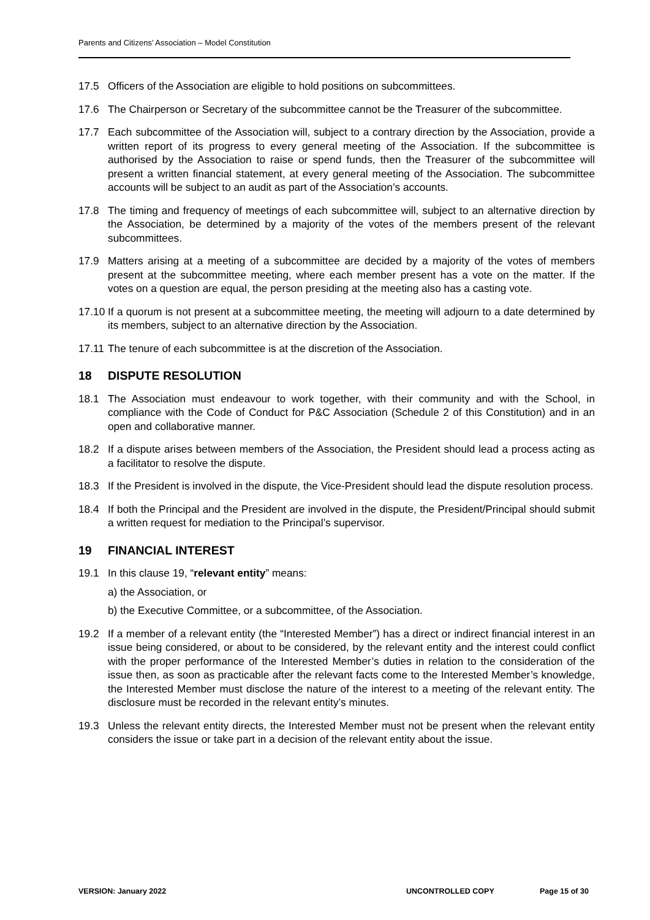Parents and Citizens’ Association – Model Constitution
17.5 Officers of the Association are eligible to hold positions on subcommittees.
17.6 The Chairperson or Secretary of the subcommittee cannot be the Treasurer of the subcommittee.
17.7 Each subcommittee of the Association will, subject to a contrary direction by the Association, provide a written report of its progress to every general meeting of the Association. If the subcommittee is authorised by the Association to raise or spend funds, then the Treasurer of the subcommittee will present a written financial statement, at every general meeting of the Association. The subcommittee accounts will be subject to an audit as part of the Association’s accounts.
17.8 The timing and frequency of meetings of each subcommittee will, subject to an alternative direction by the Association, be determined by a majority of the votes of the members present of the relevant subcommittees.
17.9 Matters arising at a meeting of a subcommittee are decided by a majority of the votes of members present at the subcommittee meeting, where each member present has a vote on the matter. If the votes on a question are equal, the person presiding at the meeting also has a casting vote.
17.10 If a quorum is not present at a subcommittee meeting, the meeting will adjourn to a date determined by its members, subject to an alternative direction by the Association.
17.11 The tenure of each subcommittee is at the discretion of the Association.
18 DISPUTE RESOLUTION
18.1 The Association must endeavour to work together, with their community and with the School, in compliance with the Code of Conduct for P&C Association (Schedule 2 of this Constitution) and in an open and collaborative manner.
18.2 If a dispute arises between members of the Association, the President should lead a process acting as a facilitator to resolve the dispute.
18.3 If the President is involved in the dispute, the Vice-President should lead the dispute resolution process.
18.4 If both the Principal and the President are involved in the dispute, the President/Principal should submit a written request for mediation to the Principal’s supervisor.
19 FINANCIAL INTEREST
19.1 In this clause 19, “relevant entity” means:
a) the Association, or
b) the Executive Committee, or a subcommittee, of the Association.
19.2 If a member of a relevant entity (the “Interested Member”) has a direct or indirect financial interest in an issue being considered, or about to be considered, by the relevant entity and the interest could conflict with the proper performance of the Interested Member’s duties in relation to the consideration of the issue then, as soon as practicable after the relevant facts come to the Interested Member’s knowledge, the Interested Member must disclose the nature of the interest to a meeting of the relevant entity. The disclosure must be recorded in the relevant entity’s minutes.
19.3 Unless the relevant entity directs, the Interested Member must not be present when the relevant entity considers the issue or take part in a decision of the relevant entity about the issue.
VERSION: January 2022 UNCONTROLLED COPY Page 15 of 30